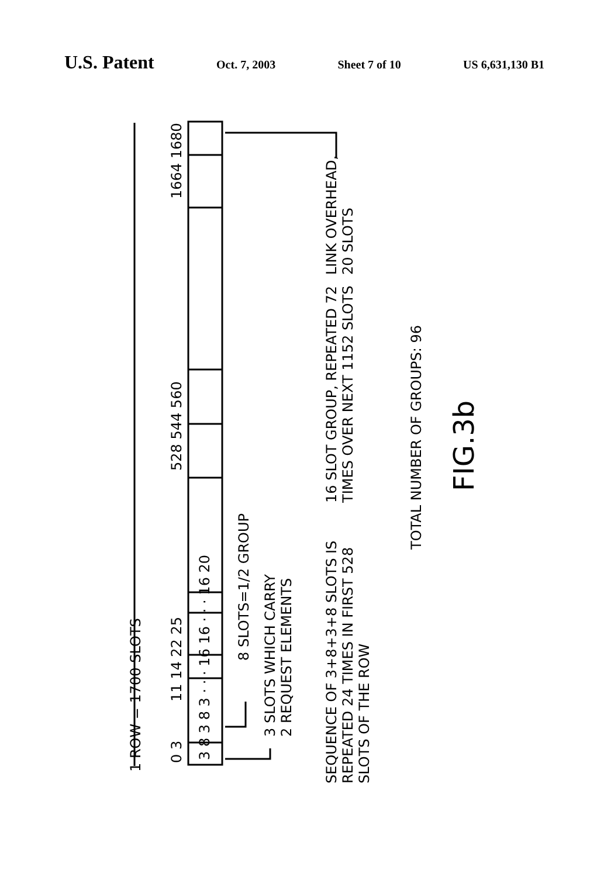U.S. Patent Oct. 7, 2003 Sheet 7 of 10 US 6,631,130 B1
1 ROW = 1700 SLOTS
0 3
11 14 22 25
528 544 560
1664 1680
3 8 3 8 3 · · · 16 16 · · · 16 20
8 SLOTS=1/2 GROUP
3 SLOTS WHICH CARRY
2 REQUEST ELEMENTS
SEQUENCE OF 3+8+3+8 SLOTS IS
REPEATED 24 TIMES IN FIRST 528
SLOTS OF THE ROW
16 SLOT GROUP, REPEATED 72
TIMES OVER NEXT 1152 SLOTS
LINK OVERHEAD,
20 SLOTS
TOTAL NUMBER OF GROUPS: 96
FIG.3b